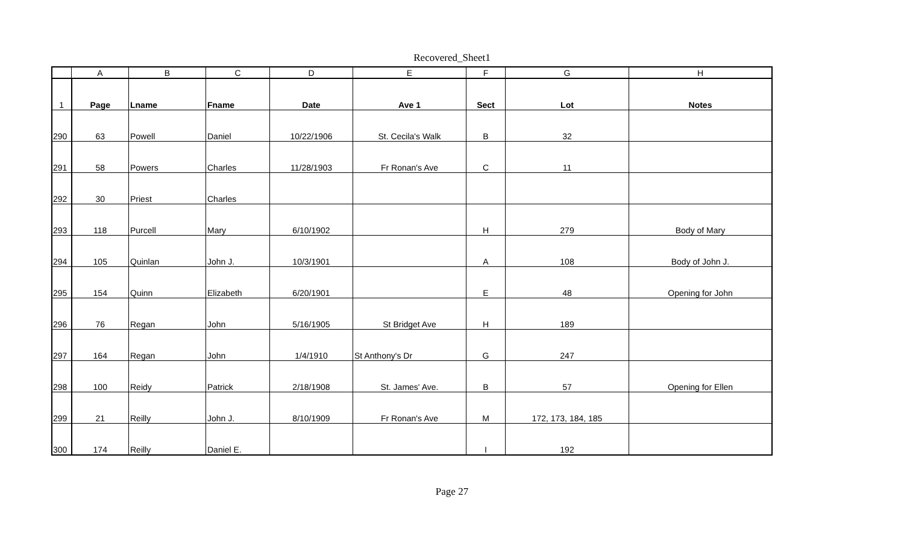Recovered_Sheet1
| | A | B | C | D | E | F | G | H |
| 1 | Page | Lname | Fname | Date | Ave 1 | Sect | Lot | Notes |
| 290 | 63 | Powell | Daniel | 10/22/1906 | St. Cecila's Walk | B | 32 | |
| 291 | 58 | Powers | Charles | 11/28/1903 | Fr Ronan's Ave | C | 11 | |
| 292 | 30 | Priest | Charles | | | | | |
| 293 | 118 | Purcell | Mary | 6/10/1902 | | H | 279 | Body of Mary |
| 294 | 105 | Quinlan | John J. | 10/3/1901 | | A | 108 | Body of John J. |
| 295 | 154 | Quinn | Elizabeth | 6/20/1901 | | E | 48 | Opening for John |
| 296 | 76 | Regan | John | 5/16/1905 | St Bridget Ave | H | 189 | |
| 297 | 164 | Regan | John | 1/4/1910 | St Anthony's Dr | G | 247 | |
| 298 | 100 | Reidy | Patrick | 2/18/1908 | St. James' Ave. | B | 57 | Opening for Ellen |
| 299 | 21 | Reilly | John J. | 8/10/1909 | Fr Ronan's Ave | M | 172, 173, 184, 185 | |
| 300 | 174 | Reilly | Daniel E. | | | I | 192 | |
Page 27